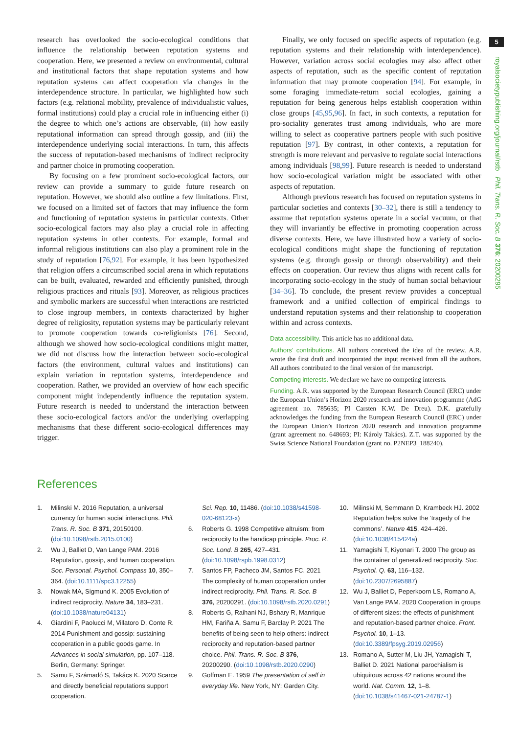5
research has overlooked the socio-ecological conditions that influence the relationship between reputation systems and cooperation. Here, we presented a review on environmental, cultural and institutional factors that shape reputation systems and how reputation systems can affect cooperation via changes in the interdependence structure. In particular, we highlighted how such factors (e.g. relational mobility, prevalence of individualistic values, formal institutions) could play a crucial role in influencing either (i) the degree to which one’s actions are observable, (ii) how easily reputational information can spread through gossip, and (iii) the interdependence underlying social interactions. In turn, this affects the success of reputation-based mechanisms of indirect reciprocity and partner choice in promoting cooperation.
By focusing on a few prominent socio-ecological factors, our review can provide a summary to guide future research on reputation. However, we should also outline a few limitations. First, we focused on a limited set of factors that may influence the form and functioning of reputation systems in particular contexts. Other socio-ecological factors may also play a crucial role in affecting reputation systems in other contexts. For example, formal and informal religious institutions can also play a prominent role in the study of reputation [76,92]. For example, it has been hypothesized that religion offers a circumscribed social arena in which reputations can be built, evaluated, rewarded and efficiently punished, through religious practices and rituals [93]. Moreover, as religious practices and symbolic markers are successful when interactions are restricted to close ingroup members, in contexts characterized by higher degree of religiosity, reputation systems may be particularly relevant to promote cooperation towards co-religionists [76]. Second, although we showed how socio-ecological conditions might matter, we did not discuss how the interaction between socio-ecological factors (the environment, cultural values and institutions) can explain variation in reputation systems, interdependence and cooperation. Rather, we provided an overview of how each specific component might independently influence the reputation system. Future research is needed to understand the interaction between these socio-ecological factors and/or the underlying overlapping mechanisms that these different socio-ecological differences may trigger.
Finally, we only focused on specific aspects of reputation (e.g. reputation systems and their relationship with interdependence). However, variation across social ecologies may also affect other aspects of reputation, such as the specific content of reputation information that may promote cooperation [94]. For example, in some foraging immediate-return social ecologies, gaining a reputation for being generous helps establish cooperation within close groups [45,95,96]. In fact, in such contexts, a reputation for pro-sociality generates trust among individuals, who are more willing to select as cooperative partners people with such positive reputation [97]. By contrast, in other contexts, a reputation for strength is more relevant and pervasive to regulate social interactions among individuals [98,99]. Future research is needed to understand how socio-ecological variation might be associated with other aspects of reputation.
Although previous research has focused on reputation systems in particular societies and contexts [30–32], there is still a tendency to assume that reputation systems operate in a social vacuum, or that they will invariantly be effective in promoting cooperation across diverse contexts. Here, we have illustrated how a variety of socio-ecological conditions might shape the functioning of reputation systems (e.g. through gossip or through observability) and their effects on cooperation. Our review thus aligns with recent calls for incorporating socio-ecology in the study of human social behaviour [34–36]. To conclude, the present review provides a conceptual framework and a unified collection of empirical findings to understand reputation systems and their relationship to cooperation within and across contexts.
Data accessibility. This article has no additional data.
Authors’ contributions. All authors conceived the idea of the review. A.R. wrote the first draft and incorporated the input received from all the authors. All authors contributed to the final version of the manuscript.
Competing interests. We declare we have no competing interests.
Funding. A.R. was supported by the European Research Council (ERC) under the European Union’s Horizon 2020 research and innovation programme (AdG agreement no. 785635; PI Carsten K.W. De Dreu). D.K. gratefully acknowledges the funding from the European Research Council (ERC) under the European Union’s Horizon 2020 research and innovation programme (grant agreement no. 648693; PI: Károly Takács). Z.T. was supported by the Swiss Science National Foundation (grant no. P2NEP3_188240).
References
1. Milinski M. 2016 Reputation, a universal currency for human social interactions. Phil. Trans. R. Soc. B 371, 20150100. (doi:10.1098/rstb.2015.0100)
2. Wu J, Balliet D, Van Lange PAM. 2016 Reputation, gossip, and human cooperation. Soc. Personal. Psychol. Compass 10, 350–364. (doi:10.1111/spc3.12255)
3. Nowak MA, Sigmund K. 2005 Evolution of indirect reciprocity. Nature 34, 183–231. (doi:10.1038/nature04131)
4. Giardini F, Paolucci M, Villatoro D, Conte R. 2014 Punishment and gossip: sustaining cooperation in a public goods game. In Advances in social simulation, pp. 107–118. Berlin, Germany: Springer.
5. Samu F, Számadó S, Takács K. 2020 Scarce and directly beneficial reputations support cooperation.
Sci. Rep. 10, 11486. (doi:10.1038/s41598-020-68123-x)
6. Roberts G. 1998 Competitive altruism: from reciprocity to the handicap principle. Proc. R. Soc. Lond. B 265, 427–431. (doi:10.1098/rspb.1998.0312)
7. Santos FP, Pacheco JM, Santos FC. 2021 The complexity of human cooperation under indirect reciprocity. Phil. Trans. R. Soc. B 376, 20200291. (doi:10.1098/rstb.2020.0291)
8. Roberts G, Raihani NJ, Bshary R, Manrique HM, Fariña A, Samu F, Barclay P. 2021 The benefits of being seen to help others: indirect reciprocity and reputation-based partner choice. Phil. Trans. R. Soc. B 376, 20200290. (doi:10.1098/rstb.2020.0290)
9. Goffman E. 1959 The presentation of self in everyday life. New York, NY: Garden City.
10. Milinski M, Semmann D, Krambeck HJ. 2002 Reputation helps solve the ‘tragedy of the commons’. Nature 415, 424–426. (doi:10.1038/415424a)
11. Yamagishi T, Kiyonari T. 2000 The group as the container of generalized reciprocity. Soc. Psychol. Q. 63, 116–132. (doi:10.2307/2695887)
12. Wu J, Balliet D, Peperkoorn LS, Romano A, Van Lange PAM. 2020 Cooperation in groups of different sizes: the effects of punishment and reputation-based partner choice. Front. Psychol. 10, 1–13. (doi:10.3389/fpsyg.2019.02956)
13. Romano A, Sutter M, Liu JH, Yamagishi T, Balliet D. 2021 National parochialism is ubiquitous across 42 nations around the world. Nat. Comm. 12, 1–8. (doi:10.1038/s41467-021-24787-1)
royalsocietypublishing.org/journal/rstb Phil. Trans. R. Soc. B 376: 20200295